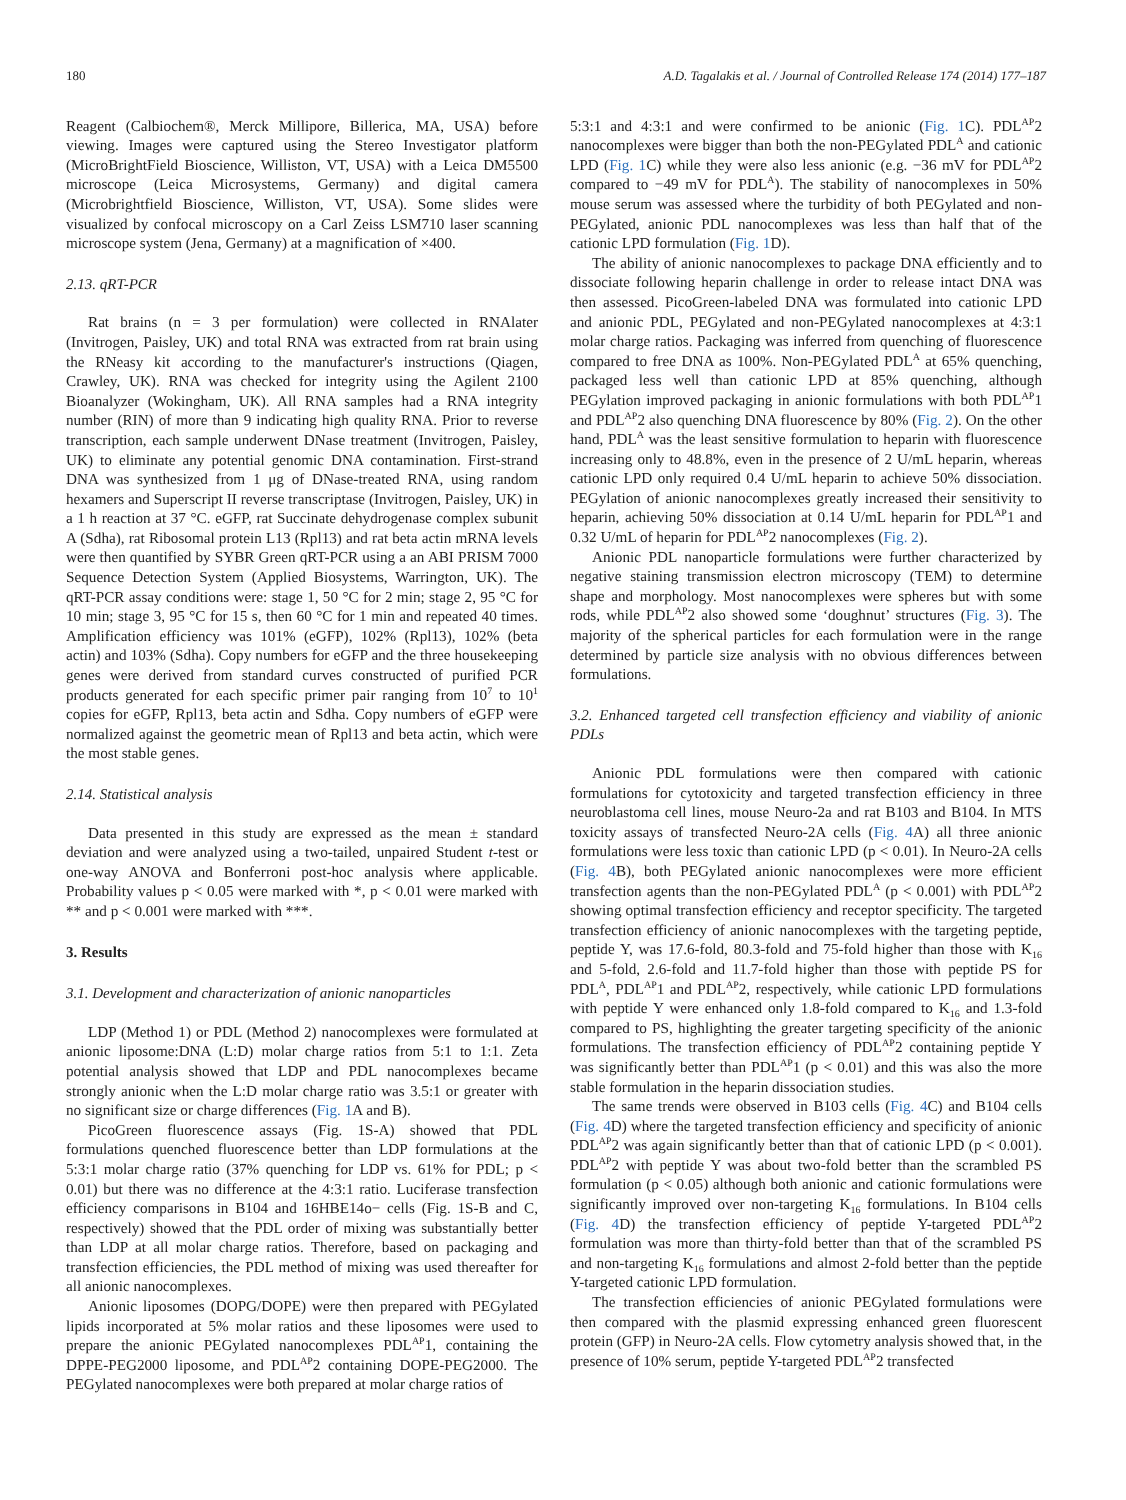180 A.D. Tagalakis et al. / Journal of Controlled Release 174 (2014) 177–187
Reagent (Calbiochem®, Merck Millipore, Billerica, MA, USA) before viewing. Images were captured using the Stereo Investigator platform (MicroBrightField Bioscience, Williston, VT, USA) with a Leica DM5500 microscope (Leica Microsystems, Germany) and digital camera (Microbrightfield Bioscience, Williston, VT, USA). Some slides were visualized by confocal microscopy on a Carl Zeiss LSM710 laser scanning microscope system (Jena, Germany) at a magnification of ×400.
2.13. qRT-PCR
Rat brains (n = 3 per formulation) were collected in RNAlater (Invitrogen, Paisley, UK) and total RNA was extracted from rat brain using the RNeasy kit according to the manufacturer's instructions (Qiagen, Crawley, UK). RNA was checked for integrity using the Agilent 2100 Bioanalyzer (Wokingham, UK). All RNA samples had a RNA integrity number (RIN) of more than 9 indicating high quality RNA. Prior to reverse transcription, each sample underwent DNase treatment (Invitrogen, Paisley, UK) to eliminate any potential genomic DNA contamination. First-strand DNA was synthesized from 1 μg of DNase-treated RNA, using random hexamers and Superscript II reverse transcriptase (Invitrogen, Paisley, UK) in a 1 h reaction at 37 °C. eGFP, rat Succinate dehydrogenase complex subunit A (Sdha), rat Ribosomal protein L13 (Rpl13) and rat beta actin mRNA levels were then quantified by SYBR Green qRT-PCR using a an ABI PRISM 7000 Sequence Detection System (Applied Biosystems, Warrington, UK). The qRT-PCR assay conditions were: stage 1, 50 °C for 2 min; stage 2, 95 °C for 10 min; stage 3, 95 °C for 15 s, then 60 °C for 1 min and repeated 40 times. Amplification efficiency was 101% (eGFP), 102% (Rpl13), 102% (beta actin) and 103% (Sdha). Copy numbers for eGFP and the three housekeeping genes were derived from standard curves constructed of purified PCR products generated for each specific primer pair ranging from 10<sup>7</sup> to 10<sup>1</sup> copies for eGFP, Rpl13, beta actin and Sdha. Copy numbers of eGFP were normalized against the geometric mean of Rpl13 and beta actin, which were the most stable genes.
2.14. Statistical analysis
Data presented in this study are expressed as the mean ± standard deviation and were analyzed using a two-tailed, unpaired Student t-test or one-way ANOVA and Bonferroni post-hoc analysis where applicable. Probability values p < 0.05 were marked with *, p < 0.01 were marked with ** and p < 0.001 were marked with ***.
3. Results
3.1. Development and characterization of anionic nanoparticles
LDP (Method 1) or PDL (Method 2) nanocomplexes were formulated at anionic liposome:DNA (L:D) molar charge ratios from 5:1 to 1:1. Zeta potential analysis showed that LDP and PDL nanocomplexes became strongly anionic when the L:D molar charge ratio was 3.5:1 or greater with no significant size or charge differences (Fig. 1 A and B).
PicoGreen fluorescence assays (Fig. 1S-A) showed that PDL formulations quenched fluorescence better than LDP formulations at the 5:3:1 molar charge ratio (37% quenching for LDP vs. 61% for PDL; p < 0.01) but there was no difference at the 4:3:1 ratio. Luciferase transfection efficiency comparisons in B104 and 16HBE14o− cells (Fig. 1S-B and C, respectively) showed that the PDL order of mixing was substantially better than LDP at all molar charge ratios. Therefore, based on packaging and transfection efficiencies, the PDL method of mixing was used thereafter for all anionic nanocomplexes.
Anionic liposomes (DOPG/DOPE) were then prepared with PEGylated lipids incorporated at 5% molar ratios and these liposomes were used to prepare the anionic PEGylated nanocomplexes PDL<sup>AP</sup>1, containing the DPPE-PEG2000 liposome, and PDL<sup>AP</sup>2 containing DOPE-PEG2000. The PEGylated nanocomplexes were both prepared at molar charge ratios of
5:3:1 and 4:3:1 and were confirmed to be anionic (Fig. 1 C). PDL<sup>AP</sup>2 nanocomplexes were bigger than both the non-PEGylated PDL<sup>A</sup> and cationic LPD (Fig. 1 C) while they were also less anionic (e.g. −36 mV for PDL<sup>AP</sup>2 compared to −49 mV for PDL<sup>A</sup>). The stability of nanocomplexes in 50% mouse serum was assessed where the turbidity of both PEGylated and non-PEGylated, anionic PDL nanocomplexes was less than half that of the cationic LPD formulation (Fig. 1 D).
The ability of anionic nanocomplexes to package DNA efficiently and to dissociate following heparin challenge in order to release intact DNA was then assessed. PicoGreen-labeled DNA was formulated into cationic LPD and anionic PDL, PEGylated and non-PEGylated nanocomplexes at 4:3:1 molar charge ratios. Packaging was inferred from quenching of fluorescence compared to free DNA as 100%. Non-PEGylated PDL<sup>A</sup> at 65% quenching, packaged less well than cationic LPD at 85% quenching, although PEGylation improved packaging in anionic formulations with both PDL<sup>AP</sup>1 and PDL<sup>AP</sup>2 also quenching DNA fluorescence by 80% (Fig. 2). On the other hand, PDL<sup>A</sup> was the least sensitive formulation to heparin with fluorescence increasing only to 48.8%, even in the presence of 2 U/mL heparin, whereas cationic LPD only required 0.4 U/mL heparin to achieve 50% dissociation. PEGylation of anionic nanocomplexes greatly increased their sensitivity to heparin, achieving 50% dissociation at 0.14 U/mL heparin for PDL<sup>AP</sup>1 and 0.32 U/mL of heparin for PDL<sup>AP</sup>2 nanocomplexes (Fig. 2).
Anionic PDL nanoparticle formulations were further characterized by negative staining transmission electron microscopy (TEM) to determine shape and morphology. Most nanocomplexes were spheres but with some rods, while PDL<sup>AP</sup>2 also showed some ‘doughnut’ structures (Fig. 3). The majority of the spherical particles for each formulation were in the range determined by particle size analysis with no obvious differences between formulations.
3.2. Enhanced targeted cell transfection efficiency and viability of anionic PDLs
Anionic PDL formulations were then compared with cationic formulations for cytotoxicity and targeted transfection efficiency in three neuroblastoma cell lines, mouse Neuro-2a and rat B103 and B104. In MTS toxicity assays of transfected Neuro-2A cells (Fig. 4 A) all three anionic formulations were less toxic than cationic LPD (p < 0.01). In Neuro-2A cells (Fig. 4 B), both PEGylated anionic nanocomplexes were more efficient transfection agents than the non-PEGylated PDL<sup>A</sup> (p < 0.001) with PDL<sup>AP</sup>2 showing optimal transfection efficiency and receptor specificity. The targeted transfection efficiency of anionic nanocomplexes with the targeting peptide, peptide Y, was 17.6-fold, 80.3-fold and 75-fold higher than those with K<sub>16</sub> and 5-fold, 2.6-fold and 11.7-fold higher than those with peptide PS for PDL<sup>A</sup>, PDL<sup>AP</sup>1 and PDL<sup>AP</sup>2, respectively, while cationic LPD formulations with peptide Y were enhanced only 1.8-fold compared to K<sub>16</sub> and 1.3-fold compared to PS, highlighting the greater targeting specificity of the anionic formulations. The transfection efficiency of PDL<sup>AP</sup>2 containing peptide Y was significantly better than PDL<sup>AP</sup>1 (p < 0.01) and this was also the more stable formulation in the heparin dissociation studies.
The same trends were observed in B103 cells (Fig. 4 C) and B104 cells (Fig. 4 D) where the targeted transfection efficiency and specificity of anionic PDL<sup>AP</sup>2 was again significantly better than that of cationic LPD (p < 0.001). PDL<sup>AP</sup>2 with peptide Y was about two-fold better than the scrambled PS formulation (p < 0.05) although both anionic and cationic formulations were significantly improved over non-targeting K<sub>16</sub> formulations. In B104 cells (Fig. 4 D) the transfection efficiency of peptide Y-targeted PDL<sup>AP</sup>2 formulation was more than thirty-fold better than that of the scrambled PS and non-targeting K<sub>16</sub> formulations and almost 2-fold better than the peptide Y-targeted cationic LPD formulation.
The transfection efficiencies of anionic PEGylated formulations were then compared with the plasmid expressing enhanced green fluorescent protein (GFP) in Neuro-2A cells. Flow cytometry analysis showed that, in the presence of 10% serum, peptide Y-targeted PDL<sup>AP</sup>2 transfected